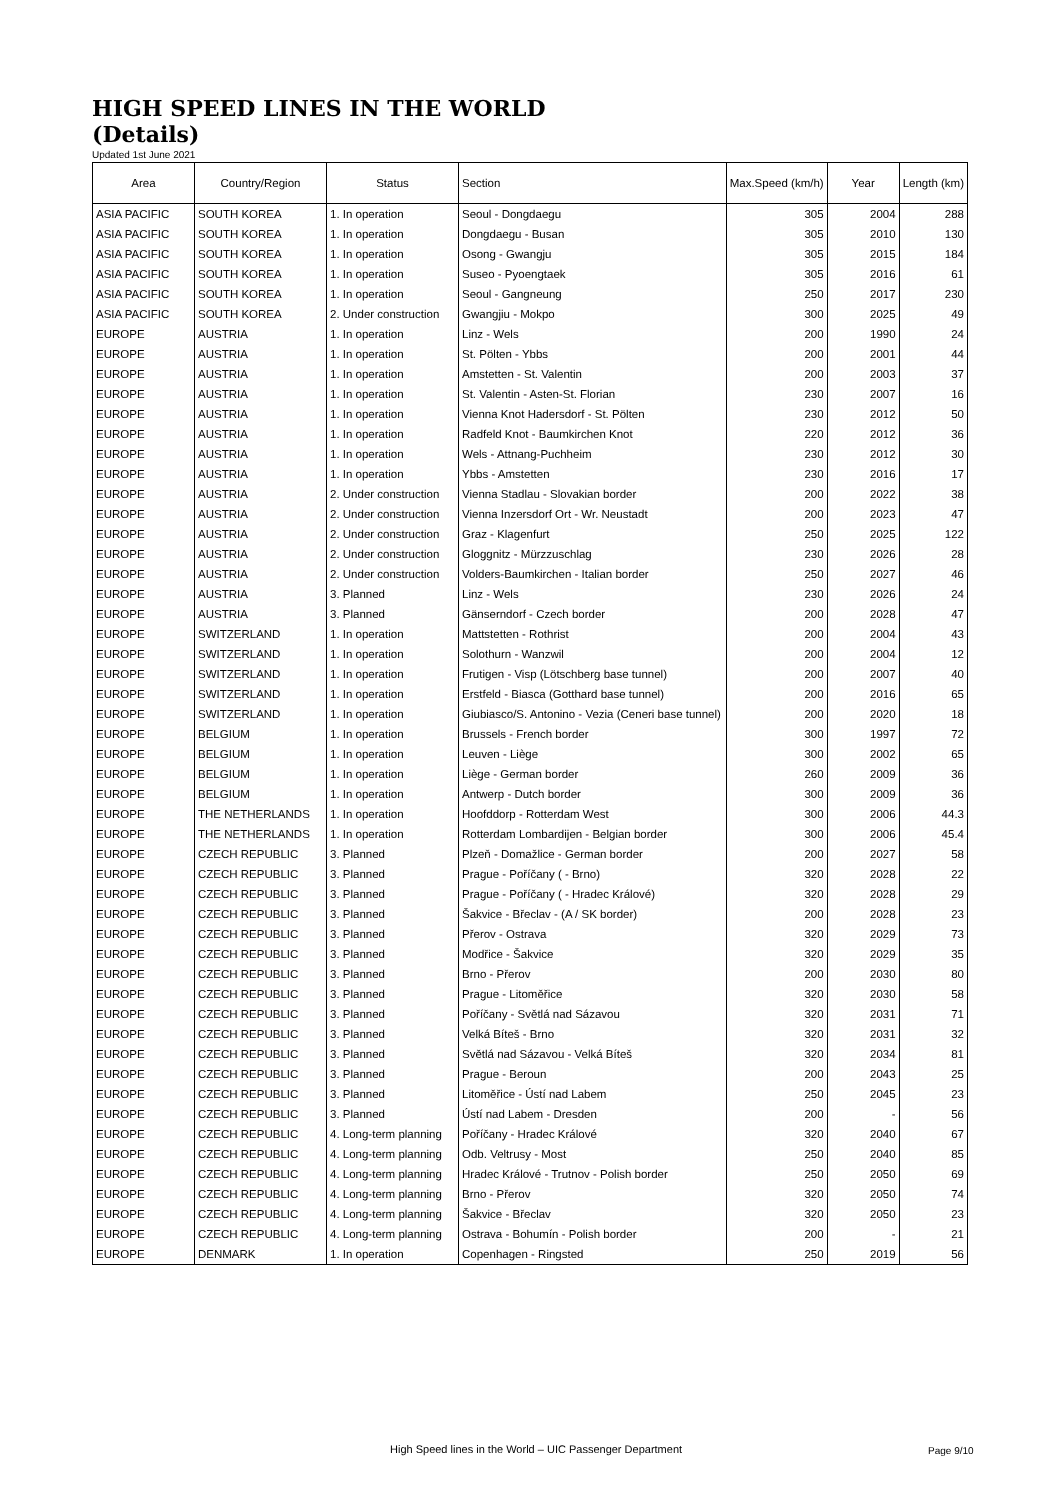HIGH SPEED LINES IN THE WORLD
(Details)
Updated 1st June 2021
| Area | Country/Region | Status | Section | Max.Speed (km/h) | Year | Length (km) |
| --- | --- | --- | --- | --- | --- | --- |
| ASIA PACIFIC | SOUTH KOREA | 1. In operation | Seoul - Dongdaegu | 305 | 2004 | 288 |
| ASIA PACIFIC | SOUTH KOREA | 1. In operation | Dongdaegu - Busan | 305 | 2010 | 130 |
| ASIA PACIFIC | SOUTH KOREA | 1. In operation | Osong - Gwangju | 305 | 2015 | 184 |
| ASIA PACIFIC | SOUTH KOREA | 1. In operation | Suseo - Pyoengtaek | 305 | 2016 | 61 |
| ASIA PACIFIC | SOUTH KOREA | 1. In operation | Seoul - Gangneung | 250 | 2017 | 230 |
| ASIA PACIFIC | SOUTH KOREA | 2. Under construction | Gwangjiu - Mokpo | 300 | 2025 | 49 |
| EUROPE | AUSTRIA | 1. In operation | Linz - Wels | 200 | 1990 | 24 |
| EUROPE | AUSTRIA | 1. In operation | St. Pölten - Ybbs | 200 | 2001 | 44 |
| EUROPE | AUSTRIA | 1. In operation | Amstetten - St. Valentin | 200 | 2003 | 37 |
| EUROPE | AUSTRIA | 1. In operation | St. Valentin - Asten-St. Florian | 230 | 2007 | 16 |
| EUROPE | AUSTRIA | 1. In operation | Vienna Knot Hadersdorf - St. Pölten | 230 | 2012 | 50 |
| EUROPE | AUSTRIA | 1. In operation | Radfeld Knot - Baumkirchen Knot | 220 | 2012 | 36 |
| EUROPE | AUSTRIA | 1. In operation | Wels - Attnang-Puchheim | 230 | 2012 | 30 |
| EUROPE | AUSTRIA | 1. In operation | Ybbs - Amstetten | 230 | 2016 | 17 |
| EUROPE | AUSTRIA | 2. Under construction | Vienna Stadlau - Slovakian border | 200 | 2022 | 38 |
| EUROPE | AUSTRIA | 2. Under construction | Vienna Inzersdorf Ort - Wr. Neustadt | 200 | 2023 | 47 |
| EUROPE | AUSTRIA | 2. Under construction | Graz - Klagenfurt | 250 | 2025 | 122 |
| EUROPE | AUSTRIA | 2. Under construction | Gloggnitz - Mürzzuschlag | 230 | 2026 | 28 |
| EUROPE | AUSTRIA | 2. Under construction | Volders-Baumkirchen - Italian border | 250 | 2027 | 46 |
| EUROPE | AUSTRIA | 3. Planned | Linz - Wels | 230 | 2026 | 24 |
| EUROPE | AUSTRIA | 3. Planned | Gänserndorf - Czech border | 200 | 2028 | 47 |
| EUROPE | SWITZERLAND | 1. In operation | Mattstetten - Rothrist | 200 | 2004 | 43 |
| EUROPE | SWITZERLAND | 1. In operation | Solothurn - Wanzwil | 200 | 2004 | 12 |
| EUROPE | SWITZERLAND | 1. In operation | Frutigen - Visp (Lötschberg base tunnel) | 200 | 2007 | 40 |
| EUROPE | SWITZERLAND | 1. In operation | Erstfeld - Biasca (Gotthard base tunnel) | 200 | 2016 | 65 |
| EUROPE | SWITZERLAND | 1. In operation | Giubiasco/S. Antonino - Vezia (Ceneri base tunnel) | 200 | 2020 | 18 |
| EUROPE | BELGIUM | 1. In operation | Brussels - French border | 300 | 1997 | 72 |
| EUROPE | BELGIUM | 1. In operation | Leuven - Liège | 300 | 2002 | 65 |
| EUROPE | BELGIUM | 1. In operation | Liège - German border | 260 | 2009 | 36 |
| EUROPE | BELGIUM | 1. In operation | Antwerp - Dutch border | 300 | 2009 | 36 |
| EUROPE | THE NETHERLANDS | 1. In operation | Hoofddorp - Rotterdam West | 300 | 2006 | 44.3 |
| EUROPE | THE NETHERLANDS | 1. In operation | Rotterdam Lombardijen - Belgian border | 300 | 2006 | 45.4 |
| EUROPE | CZECH REPUBLIC | 3. Planned | Plzeň - Domažlice - German border | 200 | 2027 | 58 |
| EUROPE | CZECH REPUBLIC | 3. Planned | Prague - Poříčany ( - Brno) | 320 | 2028 | 22 |
| EUROPE | CZECH REPUBLIC | 3. Planned | Prague - Poříčany ( - Hradec Králové) | 320 | 2028 | 29 |
| EUROPE | CZECH REPUBLIC | 3. Planned | Šakvice - Břeclav - (A / SK border) | 200 | 2028 | 23 |
| EUROPE | CZECH REPUBLIC | 3. Planned | Přerov - Ostrava | 320 | 2029 | 73 |
| EUROPE | CZECH REPUBLIC | 3. Planned | Modřice - Šakvice | 320 | 2029 | 35 |
| EUROPE | CZECH REPUBLIC | 3. Planned | Brno - Přerov | 200 | 2030 | 80 |
| EUROPE | CZECH REPUBLIC | 3. Planned | Prague - Litoměřice | 320 | 2030 | 58 |
| EUROPE | CZECH REPUBLIC | 3. Planned | Poříčany - Světlá nad Sázavou | 320 | 2031 | 71 |
| EUROPE | CZECH REPUBLIC | 3. Planned | Velká Bíteš - Brno | 320 | 2031 | 32 |
| EUROPE | CZECH REPUBLIC | 3. Planned | Světlá nad Sázavou - Velká Bíteš | 320 | 2034 | 81 |
| EUROPE | CZECH REPUBLIC | 3. Planned | Prague - Beroun | 200 | 2043 | 25 |
| EUROPE | CZECH REPUBLIC | 3. Planned | Litoměřice - Ústí nad Labem | 250 | 2045 | 23 |
| EUROPE | CZECH REPUBLIC | 3. Planned | Ústí nad Labem - Dresden | 200 | - | 56 |
| EUROPE | CZECH REPUBLIC | 4. Long-term planning | Poříčany - Hradec Králové | 320 | 2040 | 67 |
| EUROPE | CZECH REPUBLIC | 4. Long-term planning | Odb. Veltrusy - Most | 250 | 2040 | 85 |
| EUROPE | CZECH REPUBLIC | 4. Long-term planning | Hradec Králové - Trutnov - Polish border | 250 | 2050 | 69 |
| EUROPE | CZECH REPUBLIC | 4. Long-term planning | Brno - Přerov | 320 | 2050 | 74 |
| EUROPE | CZECH REPUBLIC | 4. Long-term planning | Šakvice - Břeclav | 320 | 2050 | 23 |
| EUROPE | CZECH REPUBLIC | 4. Long-term planning | Ostrava - Bohumín - Polish border | 200 | - | 21 |
| EUROPE | DENMARK | 1. In operation | Copenhagen - Ringsted | 250 | 2019 | 56 |
High Speed lines in the World – UIC Passenger Department
Page 9/10